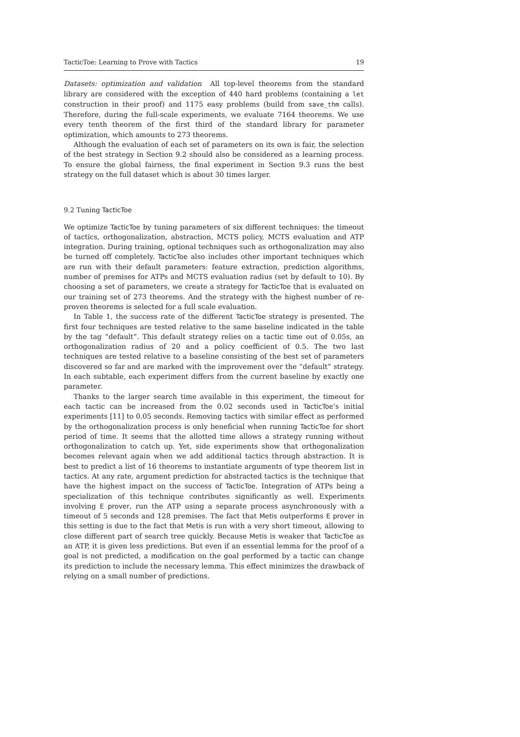TacticToe: Learning to Prove with Tactics 19
Datasets: optimization and validation All top-level theorems from the standard library are considered with the exception of 440 hard problems (containing a let construction in their proof) and 1175 easy problems (build from save_thm calls). Therefore, during the full-scale experiments, we evaluate 7164 theorems. We use every tenth theorem of the first third of the standard library for parameter optimization, which amounts to 273 theorems.
Although the evaluation of each set of parameters on its own is fair, the selection of the best strategy in Section 9.2 should also be considered as a learning process. To ensure the global fairness, the final experiment in Section 9.3 runs the best strategy on the full dataset which is about 30 times larger.
9.2 Tuning TacticToe
We optimize TacticToe by tuning parameters of six different techniques: the timeout of tactics, orthogonalization, abstraction, MCTS policy, MCTS evaluation and ATP integration. During training, optional techniques such as orthogonalization may also be turned off completely. TacticToe also includes other important techniques which are run with their default parameters: feature extraction, prediction algorithms, number of premises for ATPs and MCTS evaluation radius (set by default to 10). By choosing a set of parameters, we create a strategy for TacticToe that is evaluated on our training set of 273 theorems. And the strategy with the highest number of re-proven theorems is selected for a full scale evaluation.
In Table 1, the success rate of the different TacticToe strategy is presented. The first four techniques are tested relative to the same baseline indicated in the table by the tag “default”. This default strategy relies on a tactic time out of 0.05s, an orthogonalization radius of 20 and a policy coefficient of 0.5. The two last techniques are tested relative to a baseline consisting of the best set of parameters discovered so far and are marked with the improvement over the “default” strategy. In each subtable, each experiment differs from the current baseline by exactly one parameter.
Thanks to the larger search time available in this experiment, the timeout for each tactic can be increased from the 0.02 seconds used in TacticToe’s initial experiments [11] to 0.05 seconds. Removing tactics with similar effect as performed by the orthogonalization process is only beneficial when running TacticToe for short period of time. It seems that the allotted time allows a strategy running without orthogonalization to catch up. Yet, side experiments show that orthogonalization becomes relevant again when we add additional tactics through abstraction. It is best to predict a list of 16 theorems to instantiate arguments of type theorem list in tactics. At any rate, argument prediction for abstracted tactics is the technique that have the highest impact on the success of TacticToe. Integration of ATPs being a specialization of this technique contributes significantly as well. Experiments involving E prover, run the ATP using a separate process asynchronously with a timeout of 5 seconds and 128 premises. The fact that Metis outperforms E prover in this setting is due to the fact that Metis is run with a very short timeout, allowing to close different part of search tree quickly. Because Metis is weaker that TacticToe as an ATP, it is given less predictions. But even if an essential lemma for the proof of a goal is not predicted, a modification on the goal performed by a tactic can change its prediction to include the necessary lemma. This effect minimizes the drawback of relying on a small number of predictions.